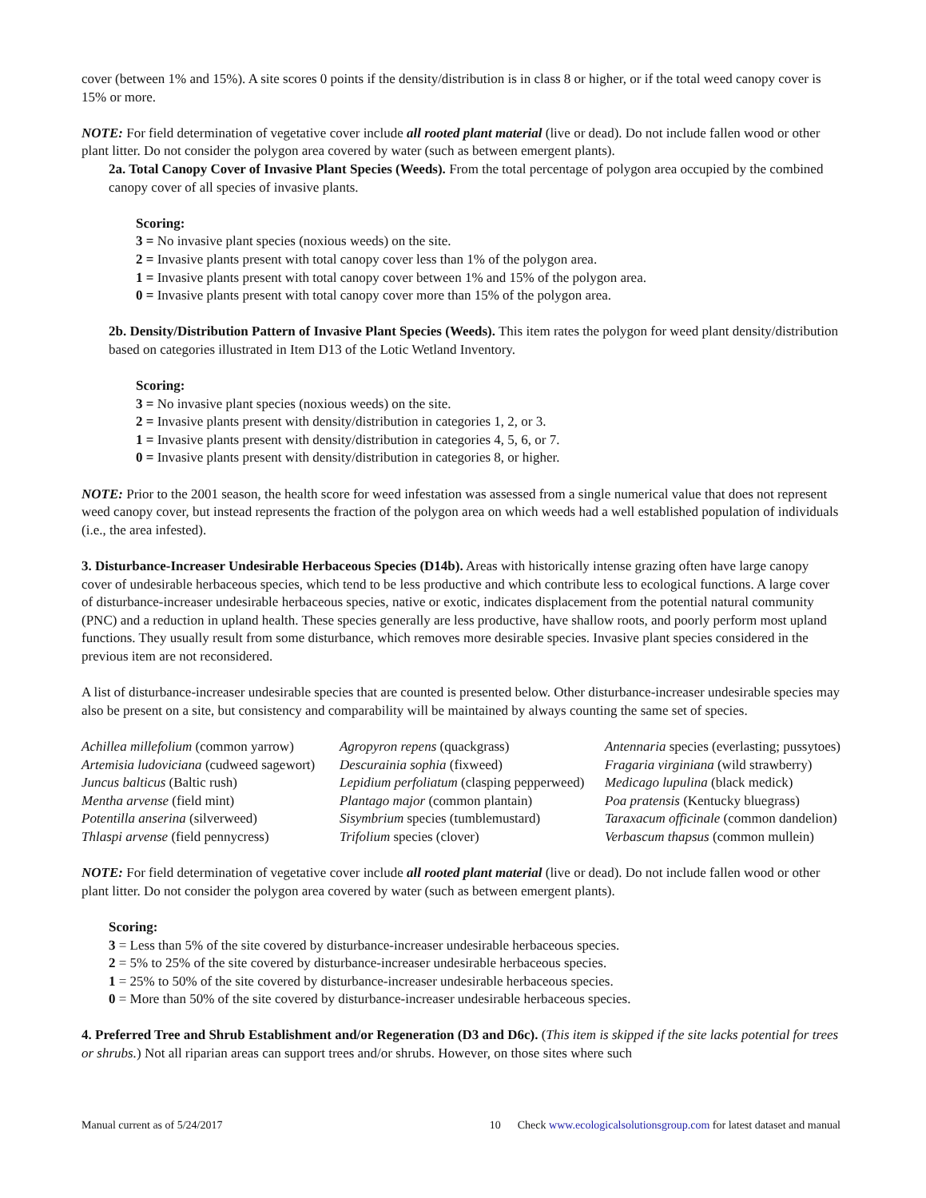cover (between 1% and 15%). A site scores 0 points if the density/distribution is in class 8 or higher, or if the total weed canopy cover is 15% or more.
NOTE: For field determination of vegetative cover include all rooted plant material (live or dead). Do not include fallen wood or other plant litter. Do not consider the polygon area covered by water (such as between emergent plants).
2a. Total Canopy Cover of Invasive Plant Species (Weeds). From the total percentage of polygon area occupied by the combined canopy cover of all species of invasive plants.
Scoring:
3 = No invasive plant species (noxious weeds) on the site.
2 = Invasive plants present with total canopy cover less than 1% of the polygon area.
1 = Invasive plants present with total canopy cover between 1% and 15% of the polygon area.
0 = Invasive plants present with total canopy cover more than 15% of the polygon area.
2b. Density/Distribution Pattern of Invasive Plant Species (Weeds). This item rates the polygon for weed plant density/distribution based on categories illustrated in Item D13 of the Lotic Wetland Inventory.
Scoring:
3 = No invasive plant species (noxious weeds) on the site.
2 = Invasive plants present with density/distribution in categories 1, 2, or 3.
1 = Invasive plants present with density/distribution in categories 4, 5, 6, or 7.
0 = Invasive plants present with density/distribution in categories 8, or higher.
NOTE: Prior to the 2001 season, the health score for weed infestation was assessed from a single numerical value that does not represent weed canopy cover, but instead represents the fraction of the polygon area on which weeds had a well established population of individuals (i.e., the area infested).
3. Disturbance-Increaser Undesirable Herbaceous Species (D14b). Areas with historically intense grazing often have large canopy cover of undesirable herbaceous species, which tend to be less productive and which contribute less to ecological functions. A large cover of disturbance-increaser undesirable herbaceous species, native or exotic, indicates displacement from the potential natural community (PNC) and a reduction in upland health. These species generally are less productive, have shallow roots, and poorly perform most upland functions. They usually result from some disturbance, which removes more desirable species. Invasive plant species considered in the previous item are not reconsidered.
A list of disturbance-increaser undesirable species that are counted is presented below. Other disturbance-increaser undesirable species may also be present on a site, but consistency and comparability will be maintained by always counting the same set of species.
| Achillea millefolium (common yarrow) | Agropyron repens (quackgrass) | Antennaria species (everlasting; pussytoes) |
| Artemisia ludoviciana (cudweed sagewort) | Descurainia sophia (fixweed) | Fragaria virginiana (wild strawberry) |
| Juncus balticus (Baltic rush) | Lepidium perfoliatum (clasping pepperweed) | Medicago lupulina (black medick) |
| Mentha arvense (field mint) | Plantago major (common plantain) | Poa pratensis (Kentucky bluegrass) |
| Potentilla anserina (silverweed) | Sisymbrium species (tumblemustard) | Taraxacum officinale (common dandelion) |
| Thlaspi arvense (field pennycress) | Trifolium species (clover) | Verbascum thapsus (common mullein) |
NOTE: For field determination of vegetative cover include all rooted plant material (live or dead). Do not include fallen wood or other plant litter. Do not consider the polygon area covered by water (such as between emergent plants).
Scoring:
3 = Less than 5% of the site covered by disturbance-increaser undesirable herbaceous species.
2 = 5% to 25% of the site covered by disturbance-increaser undesirable herbaceous species.
1 = 25% to 50% of the site covered by disturbance-increaser undesirable herbaceous species.
0 = More than 50% of the site covered by disturbance-increaser undesirable herbaceous species.
4. Preferred Tree and Shrub Establishment and/or Regeneration (D3 and D6c). (This item is skipped if the site lacks potential for trees or shrubs.) Not all riparian areas can support trees and/or shrubs. However, on those sites where such
Manual current as of 5/24/2017 10 Check www.ecologicalsolutionsgroup.com for latest dataset and manual